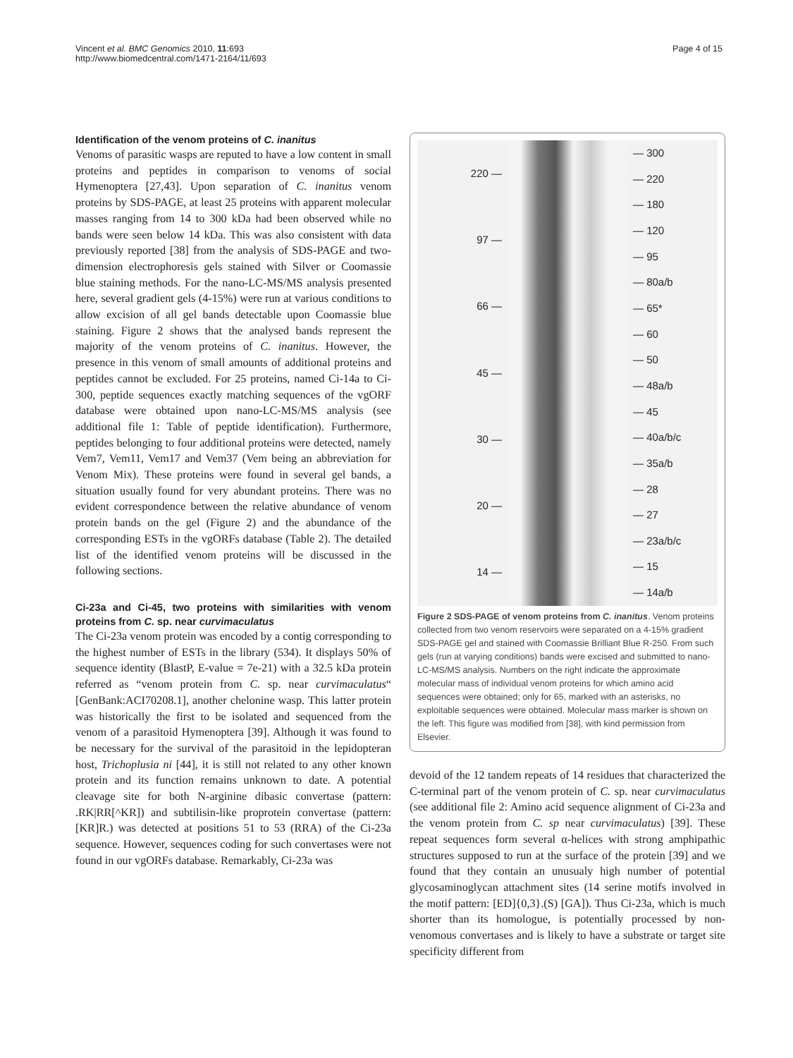Vincent et al. BMC Genomics 2010, 11:693
http://www.biomedcentral.com/1471-2164/11/693
Page 4 of 15
Identification of the venom proteins of C. inanitus
Venoms of parasitic wasps are reputed to have a low content in small proteins and peptides in comparison to venoms of social Hymenoptera [27,43]. Upon separation of C. inanitus venom proteins by SDS-PAGE, at least 25 proteins with apparent molecular masses ranging from 14 to 300 kDa had been observed while no bands were seen below 14 kDa. This was also consistent with data previously reported [38] from the analysis of SDS-PAGE and two-dimension electrophoresis gels stained with Silver or Coomassie blue staining methods. For the nano-LC-MS/MS analysis presented here, several gradient gels (4-15%) were run at various conditions to allow excision of all gel bands detectable upon Coomassie blue staining. Figure 2 shows that the analysed bands represent the majority of the venom proteins of C. inanitus. However, the presence in this venom of small amounts of additional proteins and peptides cannot be excluded. For 25 proteins, named Ci-14a to Ci-300, peptide sequences exactly matching sequences of the vgORF database were obtained upon nano-LC-MS/MS analysis (see additional file 1: Table of peptide identification). Furthermore, peptides belonging to four additional proteins were detected, namely Vem7, Vem11, Vem17 and Vem37 (Vem being an abbreviation for Venom Mix). These proteins were found in several gel bands, a situation usually found for very abundant proteins. There was no evident correspondence between the relative abundance of venom protein bands on the gel (Figure 2) and the abundance of the corresponding ESTs in the vgORFs database (Table 2). The detailed list of the identified venom proteins will be discussed in the following sections.
Ci-23a and Ci-45, two proteins with similarities with venom proteins from C. sp. near curvimaculatus
The Ci-23a venom protein was encoded by a contig corresponding to the highest number of ESTs in the library (534). It displays 50% of sequence identity (BlastP, E-value = 7e-21) with a 32.5 kDa protein referred as “venom protein from C. sp. near curvimaculatus“ [GenBank:ACI70208.1], another chelonine wasp. This latter protein was historically the first to be isolated and sequenced from the venom of a parasitoid Hymenoptera [39]. Although it was found to be necessary for the survival of the parasitoid in the lepidopteran host, Trichoplusia ni [44], it is still not related to any other known protein and its function remains unknown to date. A potential cleavage site for both N-arginine dibasic convertase (pattern: .RK|RR[^KR]) and subtilisin-like proprotein convertase (pattern: [KR]R.) was detected at positions 51 to 53 (RRA) of the Ci-23a sequence. However, sequences coding for such convertases were not found in our vgORFs database. Remarkably, Ci-23a was
220 —
97 —
66 —
45 —
30 —
20 —
14 —
— 300
— 220
— 180
— 120
— 95
— 80a/b
— 65*
— 60
— 50
— 48a/b
— 45
— 40a/b/c
— 35a/b
— 28
— 27
— 23a/b/c
— 15
— 14a/b
Figure 2 SDS-PAGE of venom proteins from C. inanitus. Venom proteins collected from two venom reservoirs were separated on a 4-15% gradient SDS-PAGE gel and stained with Coomassie Brilliant Blue R-250. From such gels (run at varying conditions) bands were excised and submitted to nano-LC-MS/MS analysis. Numbers on the right indicate the approximate molecular mass of individual venom proteins for which amino acid sequences were obtained; only for 65, marked with an asterisks, no exploitable sequences were obtained. Molecular mass marker is shown on the left. This figure was modified from [38], with kind permission from Elsevier.
devoid of the 12 tandem repeats of 14 residues that characterized the C-terminal part of the venom protein of C. sp. near curvimaculatus (see additional file 2: Amino acid sequence alignment of Ci-23a and the venom protein from C. sp near curvimaculatus) [39]. These repeat sequences form several α-helices with strong amphipathic structures supposed to run at the surface of the protein [39] and we found that they contain an unusualy high number of potential glycosaminoglycan attachment sites (14 serine motifs involved in the motif pattern: [ED]{0,3}.(S) [GA]). Thus Ci-23a, which is much shorter than its homologue, is potentially processed by non-venomous convertases and is likely to have a substrate or target site specificity different from